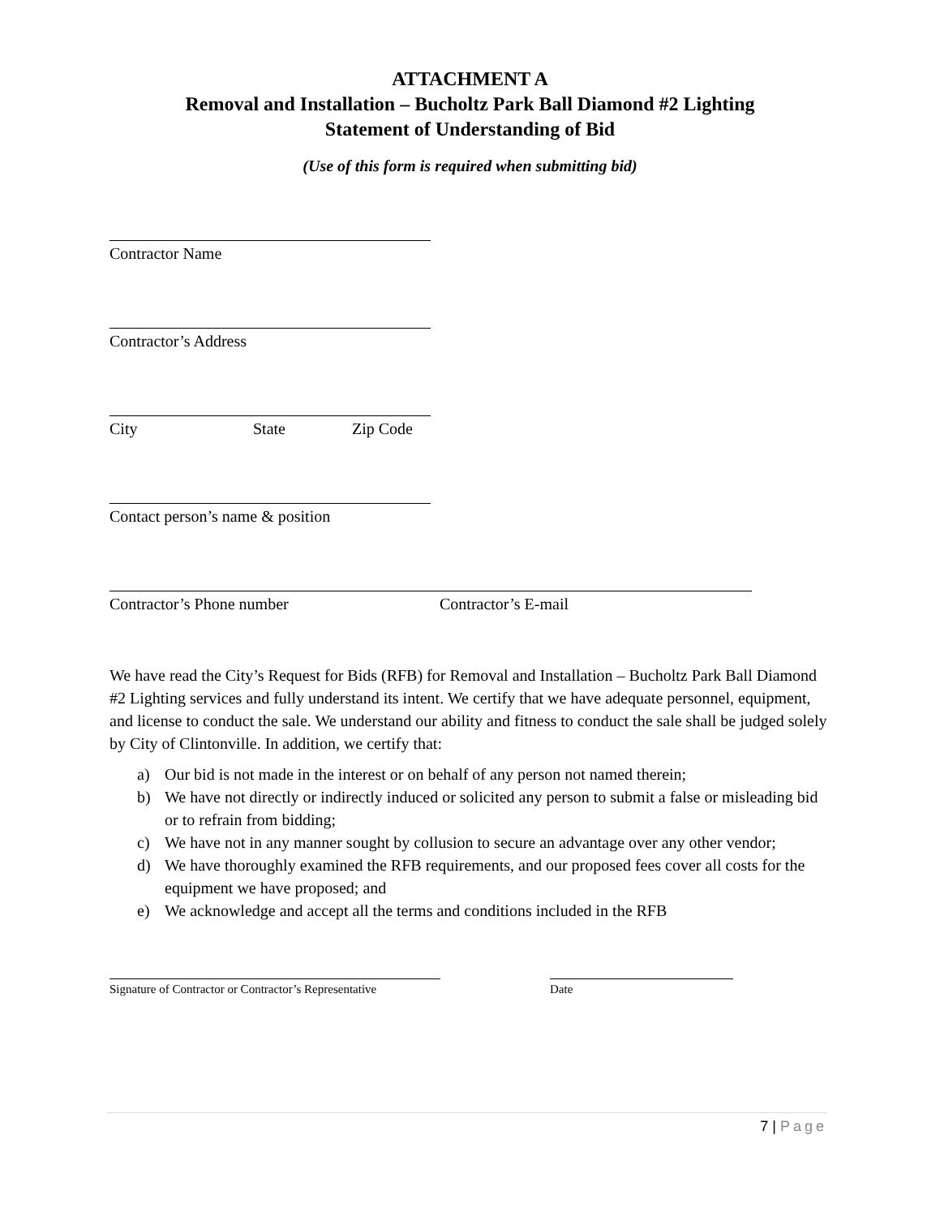ATTACHMENT A
Removal and Installation – Bucholtz Park Ball Diamond #2 Lighting
Statement of Understanding of Bid
(Use of this form is required when submitting bid)
Contractor Name
Contractor’s Address
City State Zip Code
Contact person’s name & position
Contractor’s Phone number Contractor’s E-mail
We have read the City’s Request for Bids (RFB) for Removal and Installation – Bucholtz Park Ball Diamond #2 Lighting services and fully understand its intent. We certify that we have adequate personnel, equipment, and license to conduct the sale. We understand our ability and fitness to conduct the sale shall be judged solely by City of Clintonville. In addition, we certify that:
a) Our bid is not made in the interest or on behalf of any person not named therein;
b) We have not directly or indirectly induced or solicited any person to submit a false or misleading bid or to refrain from bidding;
c) We have not in any manner sought by collusion to secure an advantage over any other vendor;
d) We have thoroughly examined the RFB requirements, and our proposed fees cover all costs for the equipment we have proposed; and
e) We acknowledge and accept all the terms and conditions included in the RFB
Signature of Contractor or Contractor’s Representative Date
7 | Page